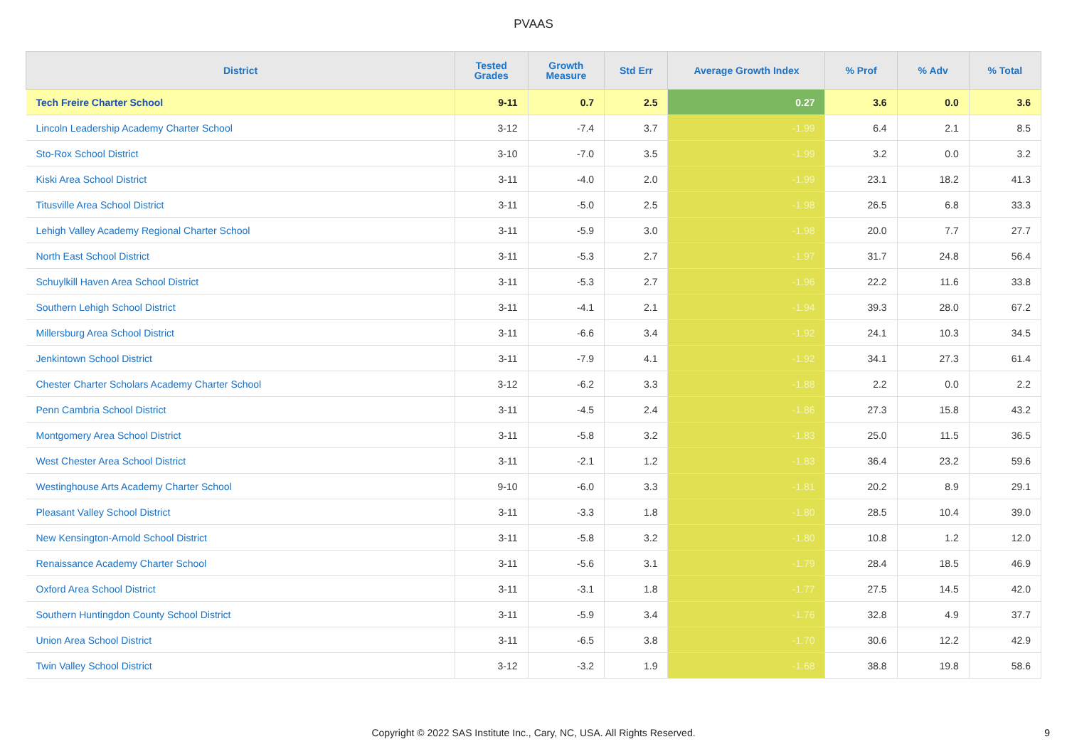PVAAS
| District | Tested Grades | Growth Measure | Std Err | Average Growth Index | % Prof | % Adv | % Total |
| --- | --- | --- | --- | --- | --- | --- | --- |
| Tech Freire Charter School | 9-11 | 0.7 | 2.5 | 0.27 | 3.6 | 0.0 | 3.6 |
| Lincoln Leadership Academy Charter School | 3-12 | -7.4 | 3.7 | -1.99 | 6.4 | 2.1 | 8.5 |
| Sto-Rox School District | 3-10 | -7.0 | 3.5 | -1.99 | 3.2 | 0.0 | 3.2 |
| Kiski Area School District | 3-11 | -4.0 | 2.0 | -1.99 | 23.1 | 18.2 | 41.3 |
| Titusville Area School District | 3-11 | -5.0 | 2.5 | -1.98 | 26.5 | 6.8 | 33.3 |
| Lehigh Valley Academy Regional Charter School | 3-11 | -5.9 | 3.0 | -1.98 | 20.0 | 7.7 | 27.7 |
| North East School District | 3-11 | -5.3 | 2.7 | -1.97 | 31.7 | 24.8 | 56.4 |
| Schuylkill Haven Area School District | 3-11 | -5.3 | 2.7 | -1.96 | 22.2 | 11.6 | 33.8 |
| Southern Lehigh School District | 3-11 | -4.1 | 2.1 | -1.94 | 39.3 | 28.0 | 67.2 |
| Millersburg Area School District | 3-11 | -6.6 | 3.4 | -1.92 | 24.1 | 10.3 | 34.5 |
| Jenkintown School District | 3-11 | -7.9 | 4.1 | -1.92 | 34.1 | 27.3 | 61.4 |
| Chester Charter Scholars Academy Charter School | 3-12 | -6.2 | 3.3 | -1.88 | 2.2 | 0.0 | 2.2 |
| Penn Cambria School District | 3-11 | -4.5 | 2.4 | -1.86 | 27.3 | 15.8 | 43.2 |
| Montgomery Area School District | 3-11 | -5.8 | 3.2 | -1.83 | 25.0 | 11.5 | 36.5 |
| West Chester Area School District | 3-11 | -2.1 | 1.2 | -1.83 | 36.4 | 23.2 | 59.6 |
| Westinghouse Arts Academy Charter School | 9-10 | -6.0 | 3.3 | -1.81 | 20.2 | 8.9 | 29.1 |
| Pleasant Valley School District | 3-11 | -3.3 | 1.8 | -1.80 | 28.5 | 10.4 | 39.0 |
| New Kensington-Arnold School District | 3-11 | -5.8 | 3.2 | -1.80 | 10.8 | 1.2 | 12.0 |
| Renaissance Academy Charter School | 3-11 | -5.6 | 3.1 | -1.79 | 28.4 | 18.5 | 46.9 |
| Oxford Area School District | 3-11 | -3.1 | 1.8 | -1.77 | 27.5 | 14.5 | 42.0 |
| Southern Huntingdon County School District | 3-11 | -5.9 | 3.4 | -1.76 | 32.8 | 4.9 | 37.7 |
| Union Area School District | 3-11 | -6.5 | 3.8 | -1.70 | 30.6 | 12.2 | 42.9 |
| Twin Valley School District | 3-12 | -3.2 | 1.9 | -1.68 | 38.8 | 19.8 | 58.6 |
Copyright © 2022 SAS Institute Inc., Cary, NC, USA. All Rights Reserved. 9